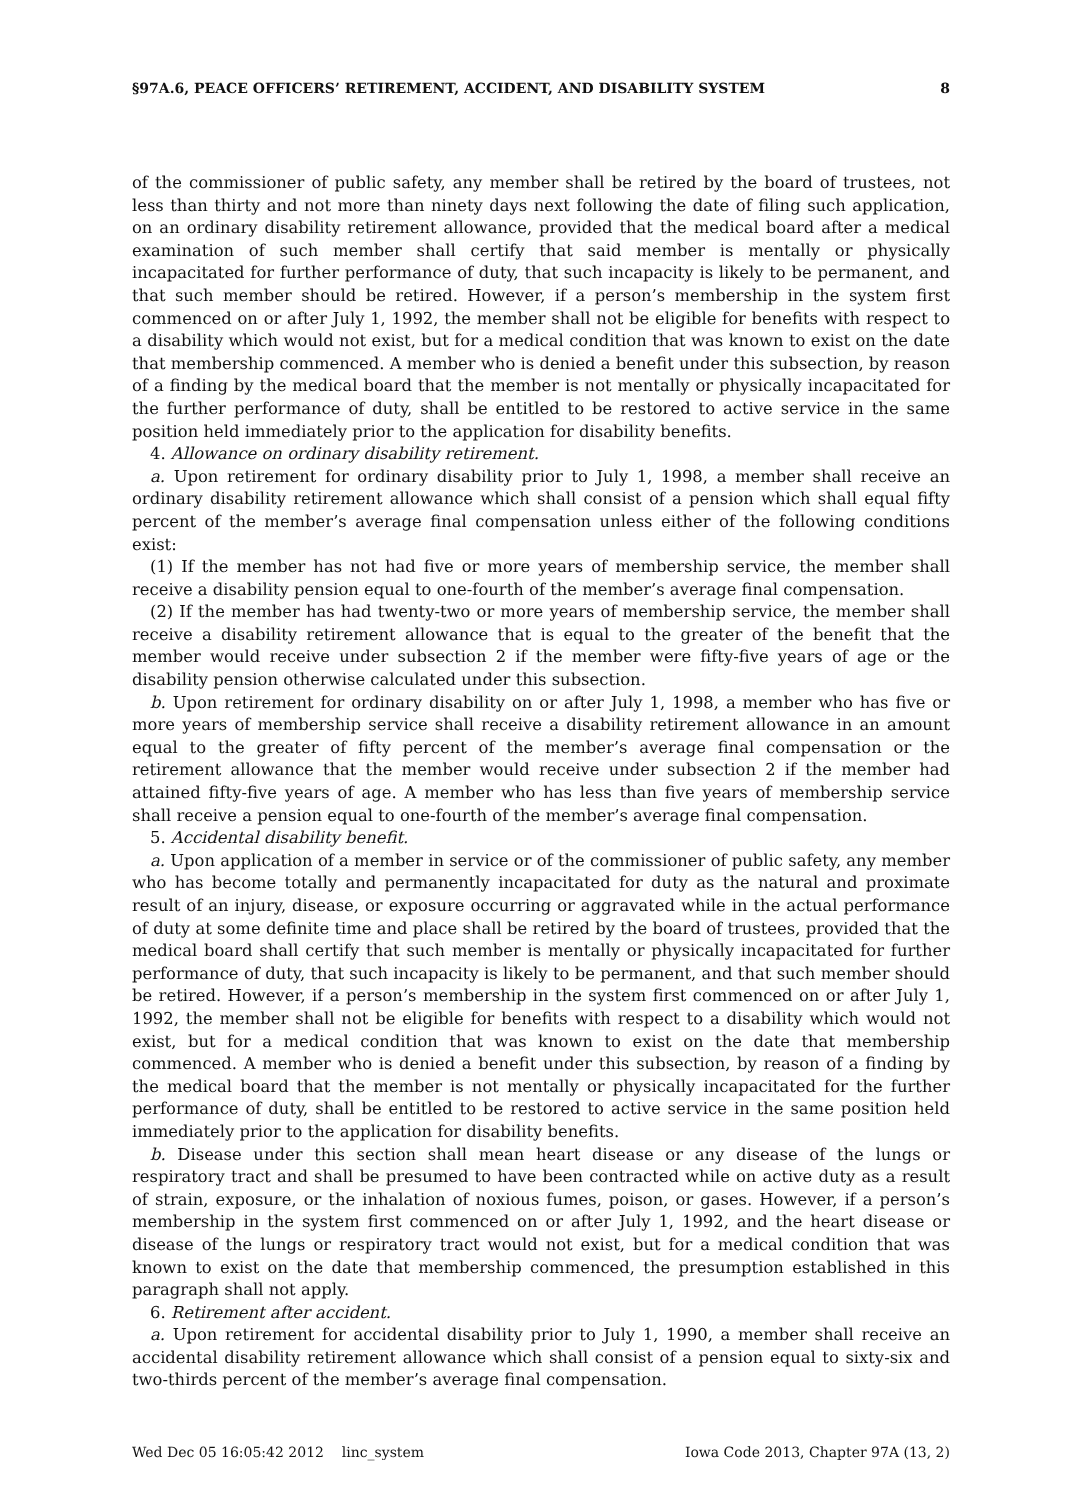§97A.6, PEACE OFFICERS’ RETIREMENT, ACCIDENT, AND DISABILITY SYSTEM 8
of the commissioner of public safety, any member shall be retired by the board of trustees, not less than thirty and not more than ninety days next following the date of filing such application, on an ordinary disability retirement allowance, provided that the medical board after a medical examination of such member shall certify that said member is mentally or physically incapacitated for further performance of duty, that such incapacity is likely to be permanent, and that such member should be retired. However, if a person’s membership in the system first commenced on or after July 1, 1992, the member shall not be eligible for benefits with respect to a disability which would not exist, but for a medical condition that was known to exist on the date that membership commenced. A member who is denied a benefit under this subsection, by reason of a finding by the medical board that the member is not mentally or physically incapacitated for the further performance of duty, shall be entitled to be restored to active service in the same position held immediately prior to the application for disability benefits.
4. Allowance on ordinary disability retirement.
a. Upon retirement for ordinary disability prior to July 1, 1998, a member shall receive an ordinary disability retirement allowance which shall consist of a pension which shall equal fifty percent of the member’s average final compensation unless either of the following conditions exist:
(1) If the member has not had five or more years of membership service, the member shall receive a disability pension equal to one-fourth of the member’s average final compensation.
(2) If the member has had twenty-two or more years of membership service, the member shall receive a disability retirement allowance that is equal to the greater of the benefit that the member would receive under subsection 2 if the member were fifty-five years of age or the disability pension otherwise calculated under this subsection.
b. Upon retirement for ordinary disability on or after July 1, 1998, a member who has five or more years of membership service shall receive a disability retirement allowance in an amount equal to the greater of fifty percent of the member’s average final compensation or the retirement allowance that the member would receive under subsection 2 if the member had attained fifty-five years of age. A member who has less than five years of membership service shall receive a pension equal to one-fourth of the member’s average final compensation.
5. Accidental disability benefit.
a. Upon application of a member in service or of the commissioner of public safety, any member who has become totally and permanently incapacitated for duty as the natural and proximate result of an injury, disease, or exposure occurring or aggravated while in the actual performance of duty at some definite time and place shall be retired by the board of trustees, provided that the medical board shall certify that such member is mentally or physically incapacitated for further performance of duty, that such incapacity is likely to be permanent, and that such member should be retired. However, if a person’s membership in the system first commenced on or after July 1, 1992, the member shall not be eligible for benefits with respect to a disability which would not exist, but for a medical condition that was known to exist on the date that membership commenced. A member who is denied a benefit under this subsection, by reason of a finding by the medical board that the member is not mentally or physically incapacitated for the further performance of duty, shall be entitled to be restored to active service in the same position held immediately prior to the application for disability benefits.
b. Disease under this section shall mean heart disease or any disease of the lungs or respiratory tract and shall be presumed to have been contracted while on active duty as a result of strain, exposure, or the inhalation of noxious fumes, poison, or gases. However, if a person’s membership in the system first commenced on or after July 1, 1992, and the heart disease or disease of the lungs or respiratory tract would not exist, but for a medical condition that was known to exist on the date that membership commenced, the presumption established in this paragraph shall not apply.
6. Retirement after accident.
a. Upon retirement for accidental disability prior to July 1, 1990, a member shall receive an accidental disability retirement allowance which shall consist of a pension equal to sixty-six and two-thirds percent of the member’s average final compensation.
Wed Dec 05 16:05:42 2012 linc_system Iowa Code 2013, Chapter 97A (13, 2)